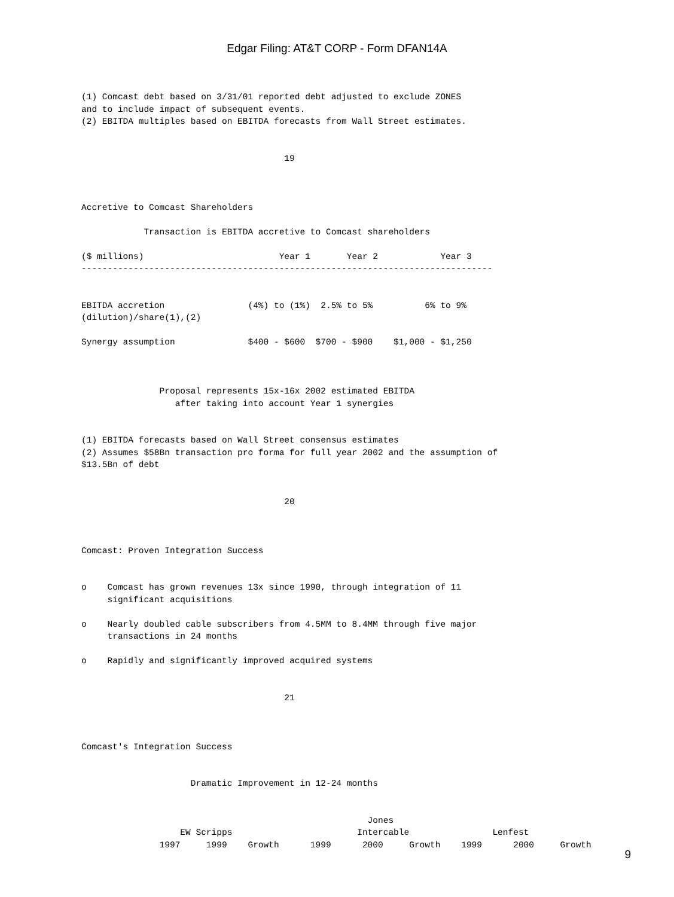Edgar Filing: AT&T CORP - Form DFAN14A
(1) Comcast debt based on 3/31/01 reported debt adjusted to exclude ZONES
and to include impact of subsequent events.
(2) EBITDA multiples based on EBITDA forecasts from Wall Street estimates.


                                       19



Accretive to Comcast Shareholders

            Transaction is EBITDA accretive to Comcast shareholders

($ millions)                          Year 1       Year 2            Year 3
-------------------------------------------------------------------------------


EBITDA accretion                (4%) to (1%)  2.5% to 5%          6% to 9%
(dilution)/share(1),(2)

Synergy assumption              $400 - $600  $700 - $900    $1,000 - $1,250



               Proposal represents 15x-16x 2002 estimated EBITDA
                  after taking into account Year 1 synergies


(1) EBITDA forecasts based on Wall Street consensus estimates
(2) Assumes $58Bn transaction pro forma for full year 2002 and the assumption of
$13.5Bn of debt


                                       20



Comcast: Proven Integration Success


o    Comcast has grown revenues 13x since 1990, through integration of 11
     significant acquisitions

o    Nearly doubled cable subscribers from 4.5MM to 8.4MM through five major
     transactions in 24 months

o    Rapidly and significantly improved acquired systems


                                       21



Comcast's Integration Success


                     Dramatic Improvement in 12-24 months


                                                       Jones
                   EW Scripps                        Intercable                Lenfest
               1997     1999    Growth      1999      2000     Growth    1999      2000     Growth
9